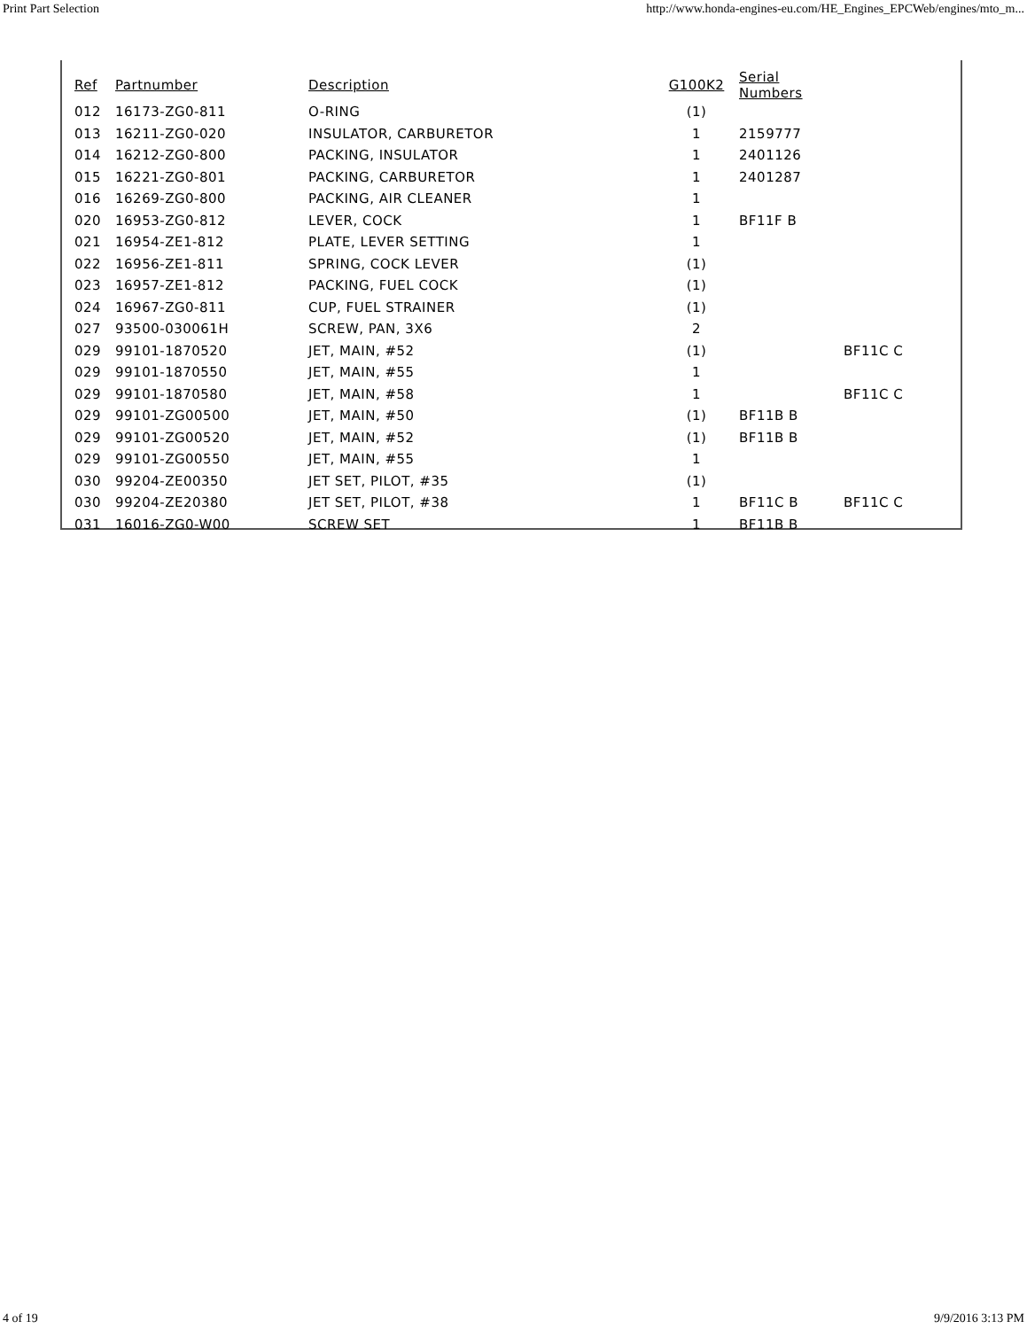Print Part Selection http://www.honda-engines-eu.com/HE_Engines_EPCWeb/engines/mto_m...
| Ref | Partnumber | Description | G100K2 | Serial Numbers | |
| --- | --- | --- | --- | --- | --- |
| 012 | 16173-ZG0-811 | O-RING | (1) | | |
| 013 | 16211-ZG0-020 | INSULATOR, CARBURETOR | 1 | 2159777 | |
| 014 | 16212-ZG0-800 | PACKING, INSULATOR | 1 | 2401126 | |
| 015 | 16221-ZG0-801 | PACKING, CARBURETOR | 1 | 2401287 | |
| 016 | 16269-ZG0-800 | PACKING, AIR CLEANER | 1 | | |
| 020 | 16953-ZG0-812 | LEVER, COCK | 1 | BF11F B | |
| 021 | 16954-ZE1-812 | PLATE, LEVER SETTING | 1 | | |
| 022 | 16956-ZE1-811 | SPRING, COCK LEVER | (1) | | |
| 023 | 16957-ZE1-812 | PACKING, FUEL COCK | (1) | | |
| 024 | 16967-ZG0-811 | CUP, FUEL STRAINER | (1) | | |
| 027 | 93500-030061H | SCREW, PAN, 3X6 | 2 | | |
| 029 | 99101-1870520 | JET, MAIN, #52 | (1) | | BF11C C |
| 029 | 99101-1870550 | JET, MAIN, #55 | 1 | | |
| 029 | 99101-1870580 | JET, MAIN, #58 | 1 | | BF11C C |
| 029 | 99101-ZG00500 | JET, MAIN, #50 | (1) | BF11B B | |
| 029 | 99101-ZG00520 | JET, MAIN, #52 | (1) | BF11B B | |
| 029 | 99101-ZG00550 | JET, MAIN, #55 | 1 | | |
| 030 | 99204-ZE00350 | JET SET, PILOT, #35 | (1) | | |
| 030 | 99204-ZE20380 | JET SET, PILOT, #38 | 1 | BF11C B | BF11C C |
| 031 | 16016-ZG0-W00 | SCREW SET | 1 | BF11B B | |
4 of 19 9/9/2016 3:13 PM